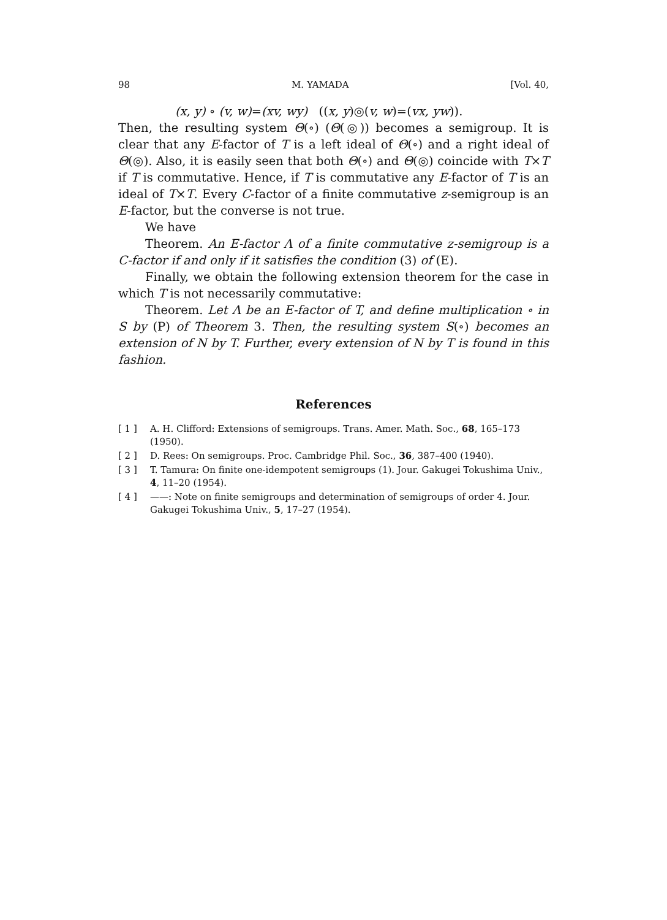98 M. YAMADA [Vol. 40,
(x, y) ∘ (v, w)=(xv, wy) ((x, y)◎(v, w)=(vx, yw)).
Then, the resulting system Θ(∘) (Θ(◎)) becomes a semigroup. It is clear that any E-factor of T is a left ideal of Θ(∘) and a right ideal of Θ(◎). Also, it is easily seen that both Θ(∘) and Θ(◎) coincide with T×T if T is commutative. Hence, if T is commutative any E-factor of T is an ideal of T×T. Every C-factor of a finite commutative z-semigroup is an E-factor, but the converse is not true.
We have
Theorem. An E-factor Λ of a finite commutative z-semigroup is a C-factor if and only if it satisfies the condition (3) of (E).
Finally, we obtain the following extension theorem for the case in which T is not necessarily commutative:
Theorem. Let Λ be an E-factor of T, and define multiplication ∘ in S by (P) of Theorem 3. Then, the resulting system S(∘) becomes an extension of N by T. Further, every extension of N by T is found in this fashion.
References
[ 1 ] A. H. Clifford: Extensions of semigroups. Trans. Amer. Math. Soc., 68, 165–173 (1950).
[ 2 ] D. Rees: On semigroups. Proc. Cambridge Phil. Soc., 36, 387–400 (1940).
[ 3 ] T. Tamura: On finite one-idempotent semigroups (1). Jour. Gakugei Tokushima Univ., 4, 11–20 (1954).
[ 4 ] ——: Note on finite semigroups and determination of semigroups of order 4. Jour. Gakugei Tokushima Univ., 5, 17–27 (1954).